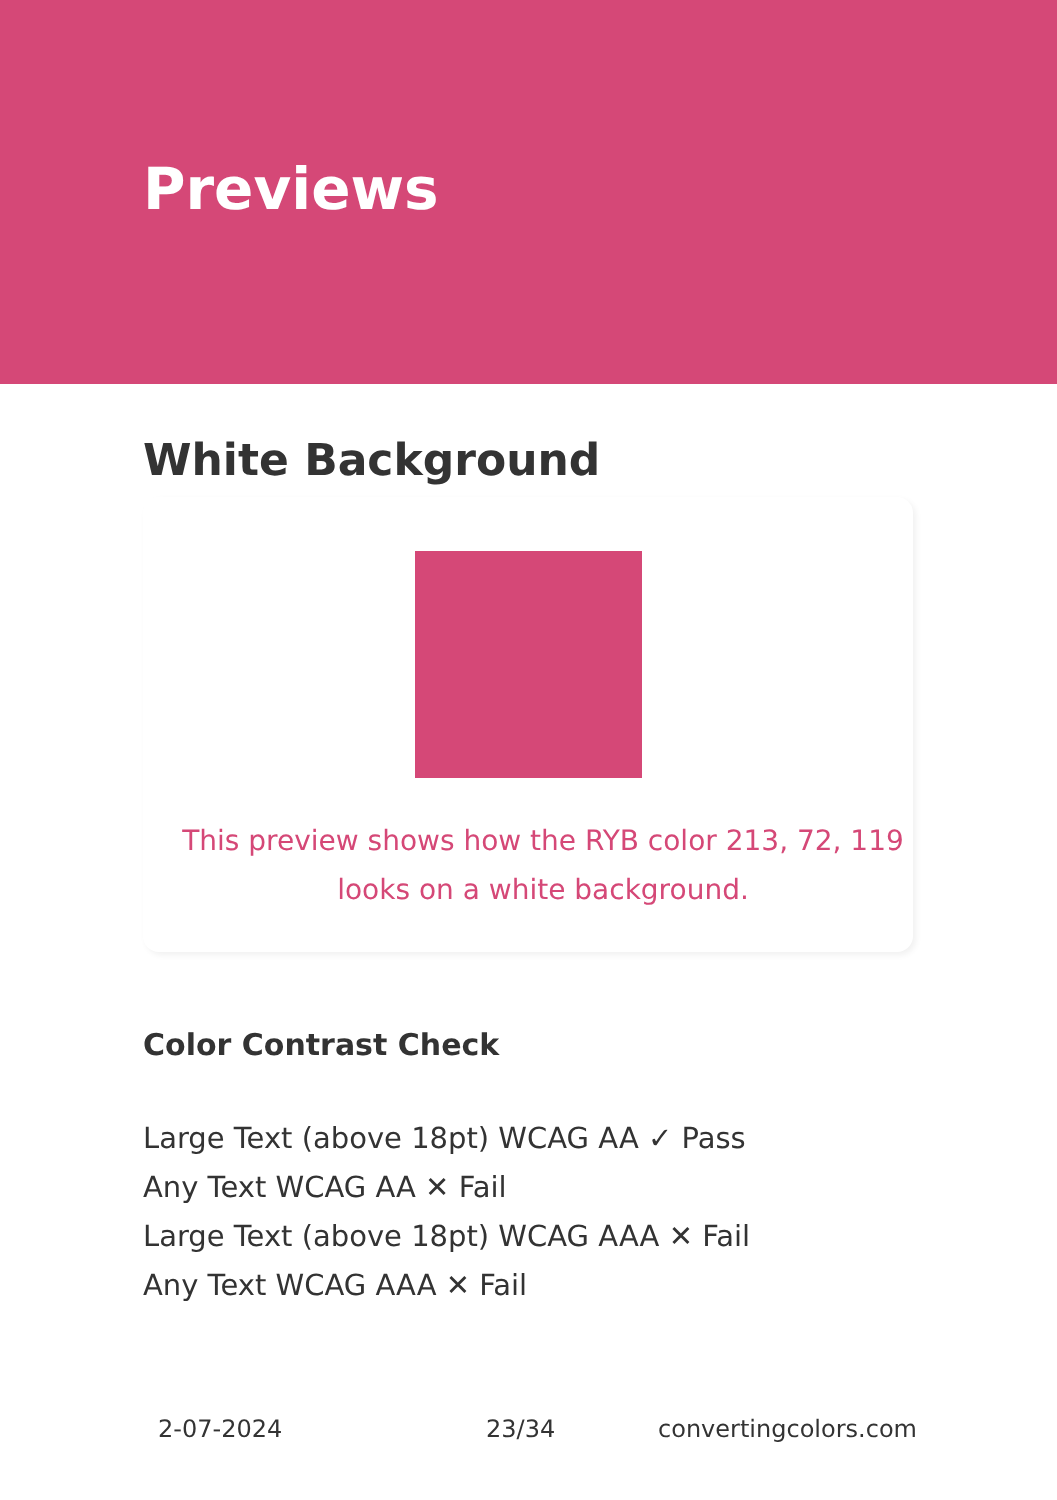Previews
White Background
This preview shows how the RYB color 213, 72, 119
looks on a white background.
Color Contrast Check
Large Text (above 18pt) WCAG AA ✓ Pass
Any Text WCAG AA ✕ Fail
Large Text (above 18pt) WCAG AAA ✕ Fail
Any Text WCAG AAA ✕ Fail
2-07-2024 23/34 convertingcolors.com